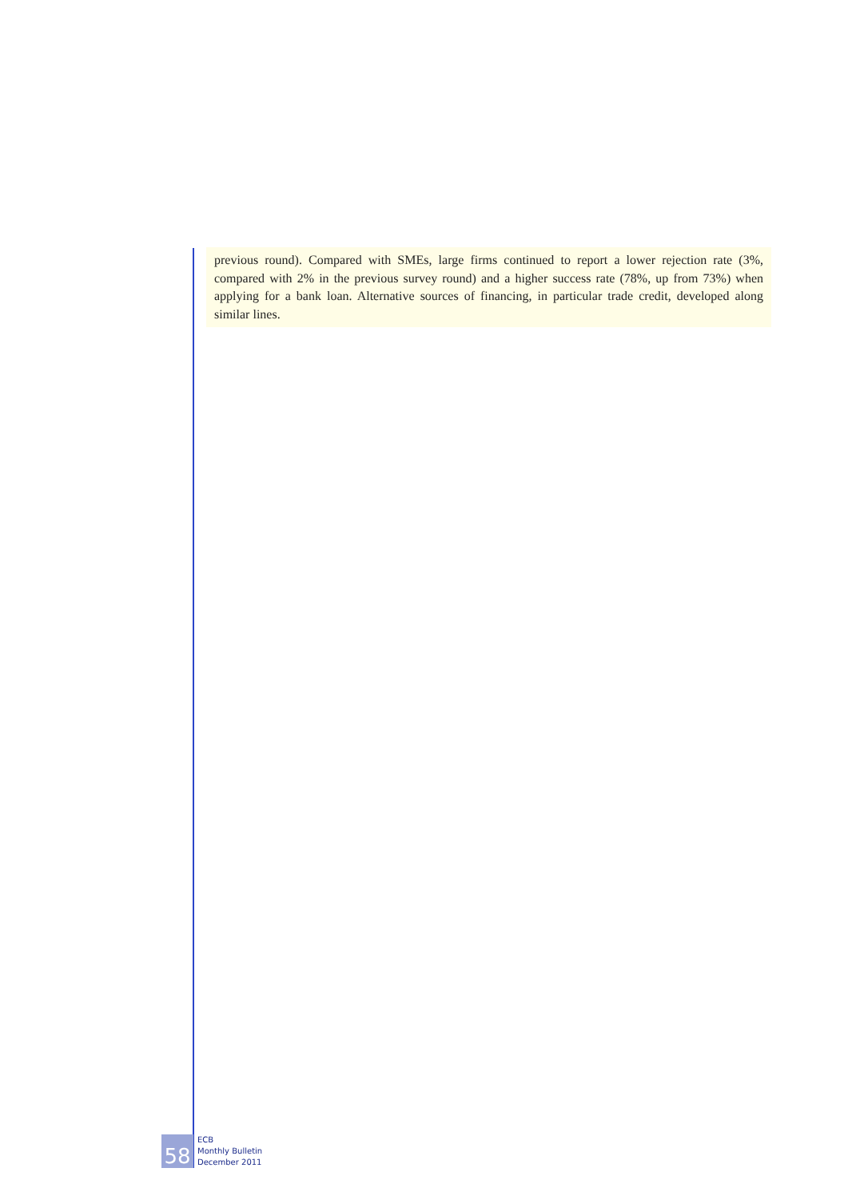previous round). Compared with SMEs, large firms continued to report a lower rejection rate (3%, compared with 2% in the previous survey round) and a higher success rate (78%, up from 73%) when applying for a bank loan. Alternative sources of financing, in particular trade credit, developed along similar lines.
58
ECB
Monthly Bulletin
December 2011